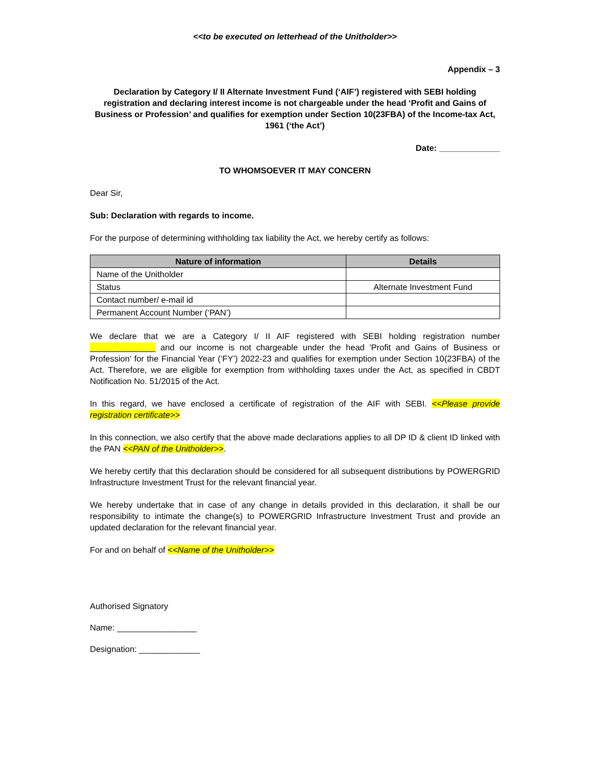<<to be executed on letterhead of the Unitholder>>
Appendix – 3
Declaration by Category I/ II Alternate Investment Fund (‘AIF’) registered with SEBI holding registration and declaring interest income is not chargeable under the head ‘Profit and Gains of Business or Profession’ and qualifies for exemption under Section 10(23FBA) of the Income-tax Act, 1961 (‘the Act’)
Date: _____________
TO WHOMSOEVER IT MAY CONCERN
Dear Sir,
Sub: Declaration with regards to income.
For the purpose of determining withholding tax liability the Act, we hereby certify as follows:
| Nature of information | Details |
| --- | --- |
| Name of the Unitholder | |
| Status | Alternate Investment Fund |
| Contact number/ e-mail id | |
| Permanent Account Number (‘PAN’) | |
We declare that we are a Category I/ II AIF registered with SEBI holding registration number ______________ and our income is not chargeable under the head 'Profit and Gains of Business or Profession' for the Financial Year (‘FY’) 2022-23 and qualifies for exemption under Section 10(23FBA) of the Act. Therefore, we are eligible for exemption from withholding taxes under the Act, as specified in CBDT Notification No. 51/2015 of the Act.
In this regard, we have enclosed a certificate of registration of the AIF with SEBI. <<Please provide registration certificate>>
In this connection, we also certify that the above made declarations applies to all DP ID & client ID linked with the PAN <<PAN of the Unitholder>>.
We hereby certify that this declaration should be considered for all subsequent distributions by POWERGRID Infrastructure Investment Trust for the relevant financial year.
We hereby undertake that in case of any change in details provided in this declaration, it shall be our responsibility to intimate the change(s) to POWERGRID Infrastructure Investment Trust and provide an updated declaration for the relevant financial year.
For and on behalf of <<Name of the Unitholder>>
Authorised Signatory
Name: _________________
Designation: _____________